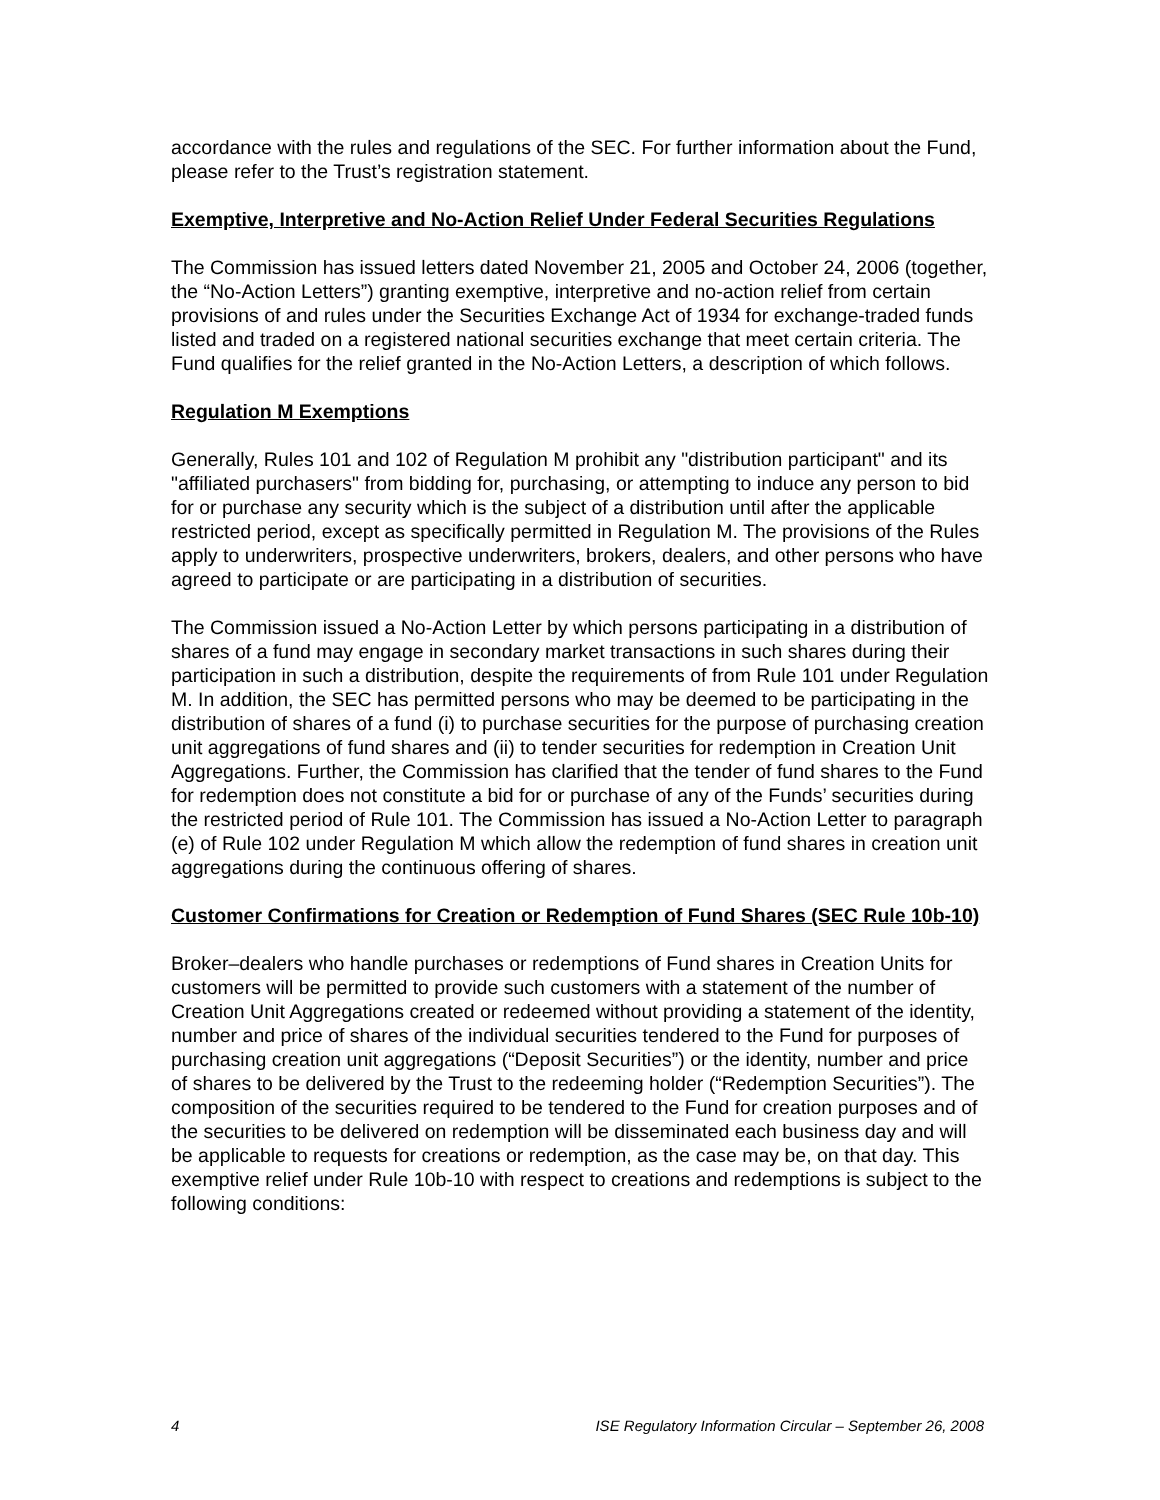accordance with the rules and regulations of the SEC. For further information about the Fund, please refer to the Trust’s registration statement.
Exemptive, Interpretive and No-Action Relief Under Federal Securities Regulations
The Commission has issued letters dated November 21, 2005 and October 24, 2006 (together, the “No-Action Letters”) granting exemptive, interpretive and no-action relief from certain provisions of and rules under the Securities Exchange Act of 1934 for exchange-traded funds listed and traded on a registered national securities exchange that meet certain criteria. The Fund qualifies for the relief granted in the No-Action Letters, a description of which follows.
Regulation M Exemptions
Generally, Rules 101 and 102 of Regulation M prohibit any "distribution participant" and its "affiliated purchasers" from bidding for, purchasing, or attempting to induce any person to bid for or purchase any security which is the subject of a distribution until after the applicable restricted period, except as specifically permitted in Regulation M. The provisions of the Rules apply to underwriters, prospective underwriters, brokers, dealers, and other persons who have agreed to participate or are participating in a distribution of securities.
The Commission issued a No-Action Letter by which persons participating in a distribution of shares of a fund may engage in secondary market transactions in such shares during their participation in such a distribution, despite the requirements of from Rule 101 under Regulation M. In addition, the SEC has permitted persons who may be deemed to be participating in the distribution of shares of a fund (i) to purchase securities for the purpose of purchasing creation unit aggregations of fund shares and (ii) to tender securities for redemption in Creation Unit Aggregations. Further, the Commission has clarified that the tender of fund shares to the Fund for redemption does not constitute a bid for or purchase of any of the Funds’ securities during the restricted period of Rule 101. The Commission has issued a No-Action Letter to paragraph (e) of Rule 102 under Regulation M which allow the redemption of fund shares in creation unit aggregations during the continuous offering of shares.
Customer Confirmations for Creation or Redemption of Fund Shares (SEC Rule 10b-10)
Broker–dealers who handle purchases or redemptions of Fund shares in Creation Units for customers will be permitted to provide such customers with a statement of the number of Creation Unit Aggregations created or redeemed without providing a statement of the identity, number and price of shares of the individual securities tendered to the Fund for purposes of purchasing creation unit aggregations (“Deposit Securities”) or the identity, number and price of shares to be delivered by the Trust to the redeeming holder (“Redemption Securities”). The composition of the securities required to be tendered to the Fund for creation purposes and of the securities to be delivered on redemption will be disseminated each business day and will be applicable to requests for creations or redemption, as the case may be, on that day. This exemptive relief under Rule 10b-10 with respect to creations and redemptions is subject to the following conditions:
4 ISE Regulatory Information Circular – September 26, 2008